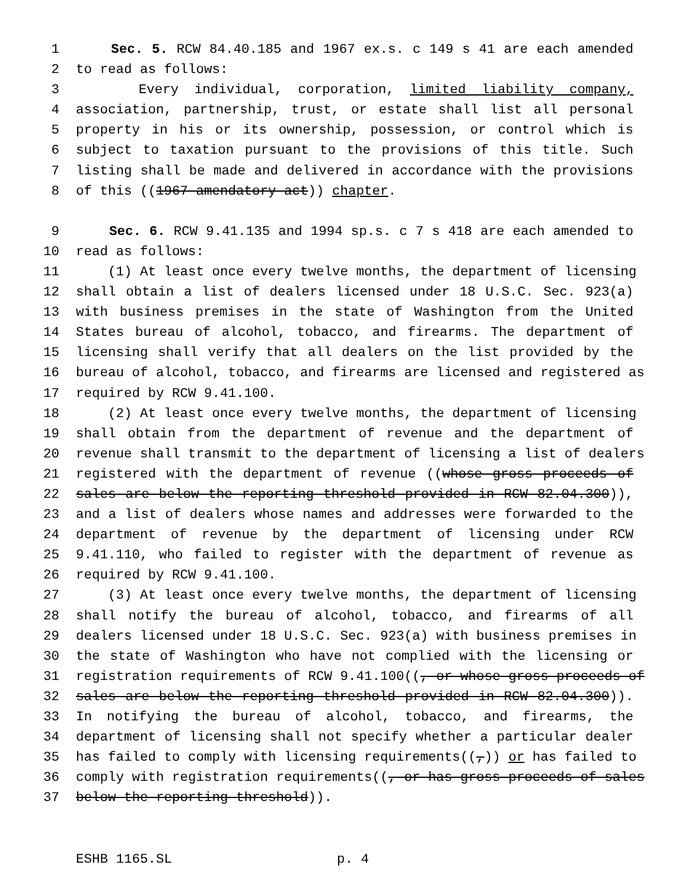1 Sec. 5. RCW 84.40.185 and 1967 ex.s. c 149 s 41 are each amended
2 to read as follows:
3 Every individual, corporation, limited liability company,
4 association, partnership, trust, or estate shall list all personal
5 property in his or its ownership, possession, or control which is
6 subject to taxation pursuant to the provisions of this title. Such
7 listing shall be made and delivered in accordance with the provisions
8 of this ((1967 amendatory act)) chapter.
9 Sec. 6. RCW 9.41.135 and 1994 sp.s. c 7 s 418 are each amended to
10 read as follows:
11 (1) At least once every twelve months, the department of licensing
12 shall obtain a list of dealers licensed under 18 U.S.C. Sec. 923(a)
13 with business premises in the state of Washington from the United
14 States bureau of alcohol, tobacco, and firearms. The department of
15 licensing shall verify that all dealers on the list provided by the
16 bureau of alcohol, tobacco, and firearms are licensed and registered as
17 required by RCW 9.41.100.
18 (2) At least once every twelve months, the department of licensing
19 shall obtain from the department of revenue and the department of
20 revenue shall transmit to the department of licensing a list of dealers
21 registered with the department of revenue ((whose gross proceeds of
22 sales are below the reporting threshold provided in RCW 82.04.300)),
23 and a list of dealers whose names and addresses were forwarded to the
24 department of revenue by the department of licensing under RCW
25 9.41.110, who failed to register with the department of revenue as
26 required by RCW 9.41.100.
27 (3) At least once every twelve months, the department of licensing
28 shall notify the bureau of alcohol, tobacco, and firearms of all
29 dealers licensed under 18 U.S.C. Sec. 923(a) with business premises in
30 the state of Washington who have not complied with the licensing or
31 registration requirements of RCW 9.41.100((, or whose gross proceeds of
32 sales are below the reporting threshold provided in RCW 82.04.300)).
33 In notifying the bureau of alcohol, tobacco, and firearms, the
34 department of licensing shall not specify whether a particular dealer
35 has failed to comply with licensing requirements((,)) or has failed to
36 comply with registration requirements((, or has gross proceeds of sales
37 below the reporting threshold)).
ESHB 1165.SL p. 4